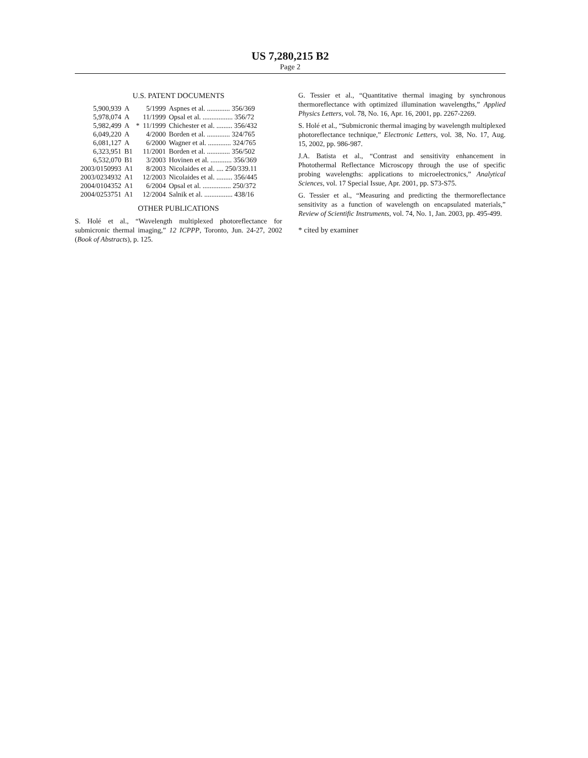US 7,280,215 B2
Page 2
U.S. PATENT DOCUMENTS
| 5,900,939 | A | | 5/1999 | Aspnes et al. ............. 356/369 |
| 5,978,074 | A | | 11/1999 | Opsal et al. ................. 356/72 |
| 5,982,499 | A | * | 11/1999 | Chichester et al. ......... 356/432 |
| 6,049,220 | A | | 4/2000 | Borden et al. ............. 324/765 |
| 6,081,127 | A | | 6/2000 | Wagner et al. ............. 324/765 |
| 6,323,951 | B1 | | 11/2001 | Borden et al. ............. 356/502 |
| 6,532,070 | B1 | | 3/2003 | Hovinen et al. ............ 356/369 |
| 2003/0150993 | A1 | | 8/2003 | Nicolaides et al. .... 250/339.11 |
| 2003/0234932 | A1 | | 12/2003 | Nicolaides et al. ......... 356/445 |
| 2004/0104352 | A1 | | 6/2004 | Opsal et al. ................ 250/372 |
| 2004/0253751 | A1 | | 12/2004 | Salnik et al. ................ 438/16 |
OTHER PUBLICATIONS
S. Holé et al., “Wavelength multiplexed photoreflectance for submicronic thermal imaging,” 12 ICPPP, Toronto, Jun. 24-27, 2002 (Book of Abstracts), p. 125.
G. Tessier et al., “Quantitative thermal imaging by synchronous thermoreflectance with optimized illumination wavelengths,” Applied Physics Letters, vol. 78, No. 16, Apr. 16, 2001, pp. 2267-2269.
S. Holé et al., “Submicronic thermal imaging by wavelength multiplexed photoreflectance technique,” Electronic Letters, vol. 38, No. 17, Aug. 15, 2002, pp. 986-987.
J.A. Batista et al., “Contrast and sensitivity enhancement in Photothermal Reflectance Microscopy through the use of specific probing wavelengths: applications to microelectronics,” Analytical Sciences, vol. 17 Special Issue, Apr. 2001, pp. S73-S75.
G. Tessier et al., “Measuring and predicting the thermoreflectance sensitivity as a function of wavelength on encapsulated materials,” Review of Scientific Instruments, vol. 74, No. 1, Jan. 2003, pp. 495-499.
* cited by examiner